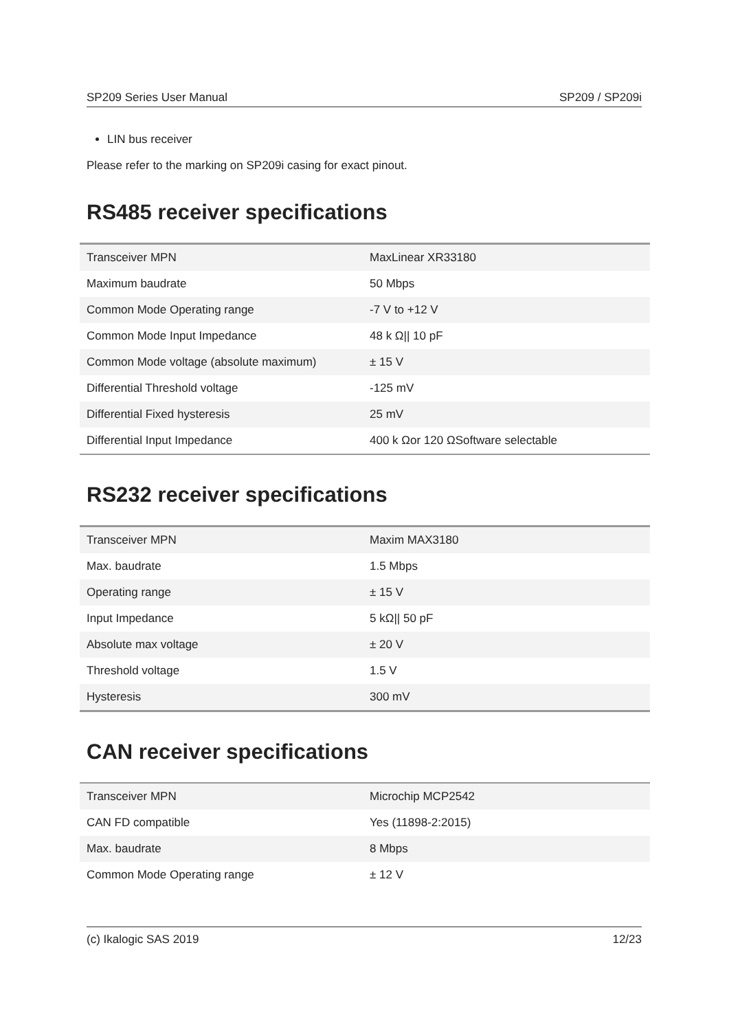SP209 Series User Manual SP209 / SP209i
LIN bus receiver
Please refer to the marking on SP209i casing for exact pinout.
RS485 receiver specifications
| Transceiver MPN | MaxLinear XR33180 |
| Maximum baudrate | 50 Mbps |
| Common Mode Operating range | -7 V to +12 V |
| Common Mode Input Impedance | 48 k Ω// 10 pF |
| Common Mode voltage (absolute maximum) | ± 15 V |
| Differential Threshold voltage | -125 mV |
| Differential Fixed hysteresis | 25 mV |
| Differential Input Impedance | 400 k Ωor 120 ΩSoftware selectable |
RS232 receiver specifications
| Transceiver MPN | Maxim MAX3180 |
| Max. baudrate | 1.5 Mbps |
| Operating range | ± 15 V |
| Input Impedance | 5 kΩ// 50 pF |
| Absolute max voltage | ± 20 V |
| Threshold voltage | 1.5 V |
| Hysteresis | 300 mV |
CAN receiver specifications
| Transceiver MPN | Microchip MCP2542 |
| CAN FD compatible | Yes (11898-2:2015) |
| Max. baudrate | 8 Mbps |
| Common Mode Operating range | ± 12 V |
(c) Ikalogic SAS 2019 12/23